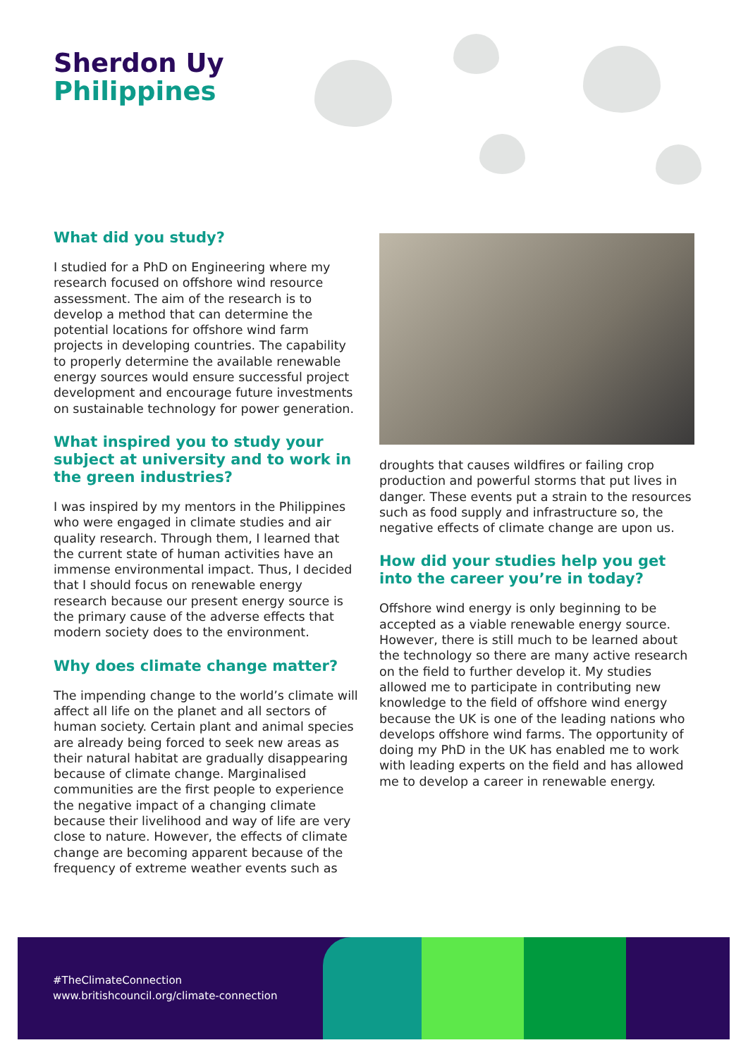Sherdon Uy
Philippines
What did you study?
I studied for a PhD on Engineering where my research focused on offshore wind resource assessment. The aim of the research is to develop a method that can determine the potential locations for offshore wind farm projects in developing countries. The capability to properly determine the available renewable energy sources would ensure successful project development and encourage future investments on sustainable technology for power generation.
What inspired you to study your subject at university and to work in the green industries?
I was inspired by my mentors in the Philippines who were engaged in climate studies and air quality research. Through them, I learned that the current state of human activities have an immense environmental impact. Thus, I decided that I should focus on renewable energy research because our present energy source is the primary cause of the adverse effects that modern society does to the environment.
Why does climate change matter?
The impending change to the world’s climate will affect all life on the planet and all sectors of human society. Certain plant and animal species are already being forced to seek new areas as their natural habitat are gradually disappearing because of climate change. Marginalised communities are the first people to experience the negative impact of a changing climate because their livelihood and way of life are very close to nature. However, the effects of climate change are becoming apparent because of the frequency of extreme weather events such as
droughts that causes wildfires or failing crop production and powerful storms that put lives in danger. These events put a strain to the resources such as food supply and infrastructure so, the negative effects of climate change are upon us.
How did your studies help you get into the career you’re in today?
Offshore wind energy is only beginning to be accepted as a viable renewable energy source. However, there is still much to be learned about the technology so there are many active research on the field to further develop it. My studies allowed me to participate in contributing new knowledge to the field of offshore wind energy because the UK is one of the leading nations who develops offshore wind farms. The opportunity of doing my PhD in the UK has enabled me to work with leading experts on the field and has allowed me to develop a career in renewable energy.
#TheClimateConnection
www.britishcouncil.org/climate-connection